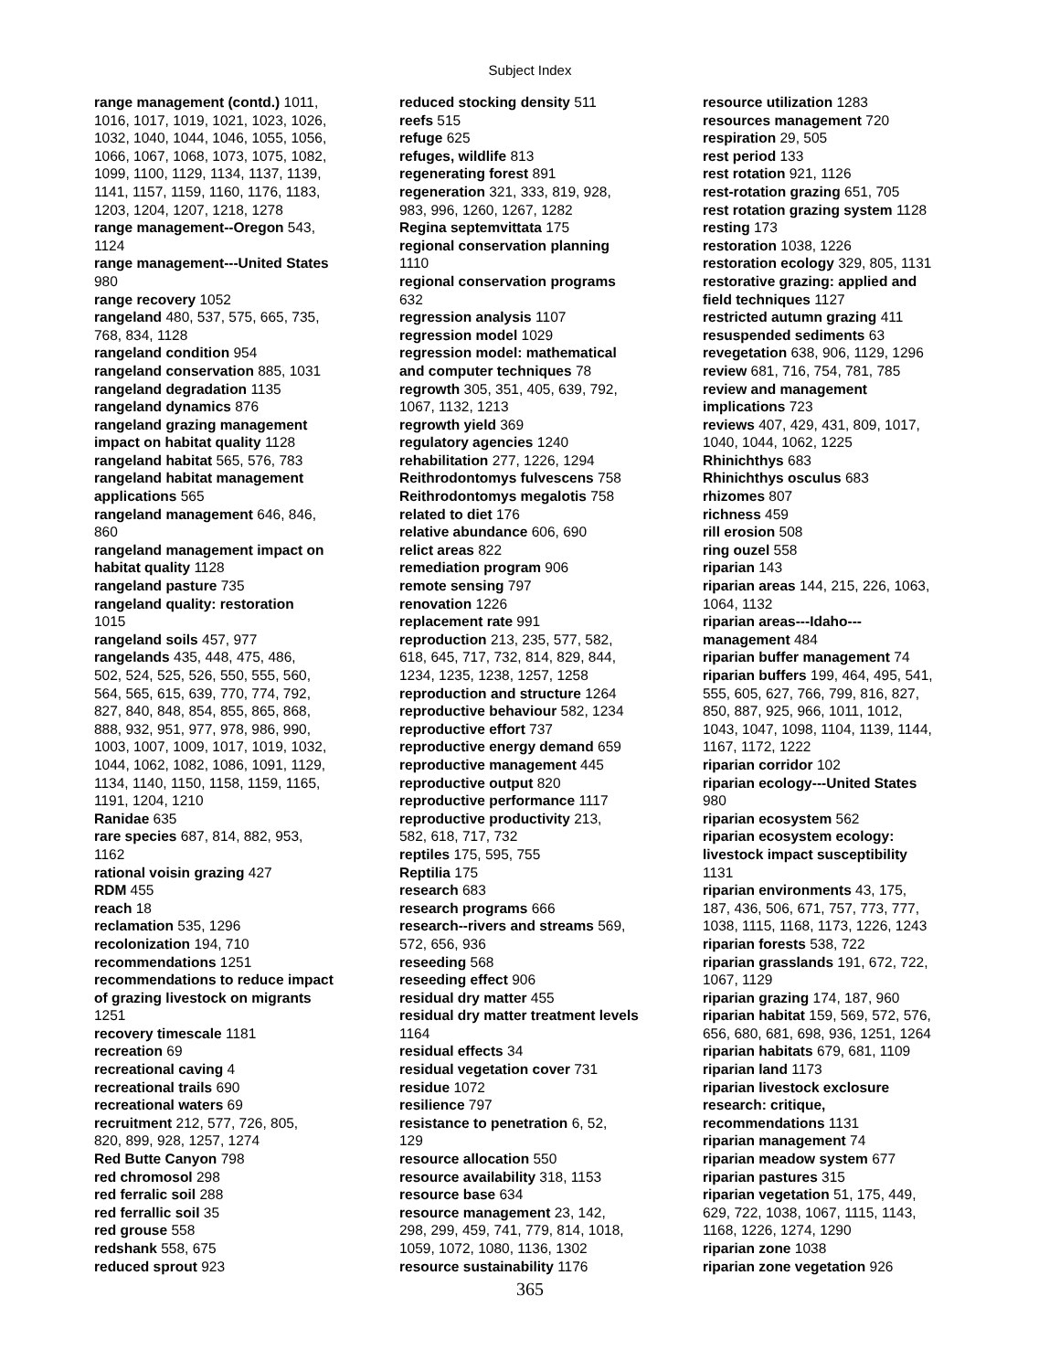Subject Index
range management (contd.) 1011,
1016, 1017, 1019, 1021, 1023, 1026,
1032, 1040, 1044, 1046, 1055, 1056,
1066, 1067, 1068, 1073, 1075, 1082,
1099, 1100, 1129, 1134, 1137, 1139,
1141, 1157, 1159, 1160, 1176, 1183,
1203, 1204, 1207, 1218, 1278
range management--Oregon 543,
1124
range management---United States
980
range recovery 1052
rangeland 480, 537, 575, 665, 735,
768, 834, 1128
rangeland condition 954
rangeland conservation 885, 1031
rangeland degradation 1135
rangeland dynamics 876
rangeland grazing management
impact on habitat quality 1128
rangeland habitat 565, 576, 783
rangeland habitat management
applications 565
rangeland management 646, 846,
860
rangeland management impact on
habitat quality 1128
rangeland pasture 735
rangeland quality: restoration
1015
rangeland soils 457, 977
rangelands 435, 448, 475, 486,
502, 524, 525, 526, 550, 555, 560,
564, 565, 615, 639, 770, 774, 792,
827, 840, 848, 854, 855, 865, 868,
888, 932, 951, 977, 978, 986, 990,
1003, 1007, 1009, 1017, 1019, 1032,
1044, 1062, 1082, 1086, 1091, 1129,
1134, 1140, 1150, 1158, 1159, 1165,
1191, 1204, 1210
Ranidae 635
rare species 687, 814, 882, 953,
1162
rational voisin grazing 427
RDM 455
reach 18
reclamation 535, 1296
recolonization 194, 710
recommendations 1251
recommendations to reduce impact
of grazing livestock on migrants
1251
recovery timescale 1181
recreation 69
recreational caving 4
recreational trails 690
recreational waters 69
recruitment 212, 577, 726, 805,
820, 899, 928, 1257, 1274
Red Butte Canyon 798
red chromosol 298
red ferralic soil 288
red ferrallic soil 35
red grouse 558
redshank 558, 675
reduced sprout 923
reduced stocking density 511
reefs 515
refuge 625
refuges, wildlife 813
regenerating forest 891
regeneration 321, 333, 819, 928,
983, 996, 1260, 1267, 1282
Regina septemvittata 175
regional conservation planning
1110
regional conservation programs
632
regression analysis 1107
regression model 1029
regression model: mathematical
and computer techniques 78
regrowth 305, 351, 405, 639, 792,
1067, 1132, 1213
regrowth yield 369
regulatory agencies 1240
rehabilitation 277, 1226, 1294
Reithrodontomys fulvescens 758
Reithrodontomys megalotis 758
related to diet 176
relative abundance 606, 690
relict areas 822
remediation program 906
remote sensing 797
renovation 1226
replacement rate 991
reproduction 213, 235, 577, 582,
618, 645, 717, 732, 814, 829, 844,
1234, 1235, 1238, 1257, 1258
reproduction and structure 1264
reproductive behaviour 582, 1234
reproductive effort 737
reproductive energy demand 659
reproductive management 445
reproductive output 820
reproductive performance 1117
reproductive productivity 213,
582, 618, 717, 732
reptiles 175, 595, 755
Reptilia 175
research 683
research programs 666
research--rivers and streams 569,
572, 656, 936
reseeding 568
reseeding effect 906
residual dry matter 455
residual dry matter treatment levels
1164
residual effects 34
residual vegetation cover 731
residue 1072
resilience 797
resistance to penetration 6, 52,
129
resource allocation 550
resource availability 318, 1153
resource base 634
resource management 23, 142,
298, 299, 459, 741, 779, 814, 1018,
1059, 1072, 1080, 1136, 1302
resource sustainability 1176
resource utilization 1283
resources management 720
respiration 29, 505
rest period 133
rest rotation 921, 1126
rest-rotation grazing 651, 705
rest rotation grazing system 1128
resting 173
restoration 1038, 1226
restoration ecology 329, 805, 1131
restorative grazing: applied and
field techniques 1127
restricted autumn grazing 411
resuspended sediments 63
revegetation 638, 906, 1129, 1296
review 681, 716, 754, 781, 785
review and management
implications 723
reviews 407, 429, 431, 809, 1017,
1040, 1044, 1062, 1225
Rhinichthys 683
Rhinichthys osculus 683
rhizomes 807
richness 459
rill erosion 508
ring ouzel 558
riparian 143
riparian areas 144, 215, 226, 1063,
1064, 1132
riparian areas---Idaho---
management 484
riparian buffer management 74
riparian buffers 199, 464, 495, 541,
555, 605, 627, 766, 799, 816, 827,
850, 887, 925, 966, 1011, 1012,
1043, 1047, 1098, 1104, 1139, 1144,
1167, 1172, 1222
riparian corridor 102
riparian ecology---United States
980
riparian ecosystem 562
riparian ecosystem ecology:
livestock impact susceptibility
1131
riparian environments 43, 175,
187, 436, 506, 671, 757, 773, 777,
1038, 1115, 1168, 1173, 1226, 1243
riparian forests 538, 722
riparian grasslands 191, 672, 722,
1067, 1129
riparian grazing 174, 187, 960
riparian habitat 159, 569, 572, 576,
656, 680, 681, 698, 936, 1251, 1264
riparian habitats 679, 681, 1109
riparian land 1173
riparian livestock exclosure
research: critique,
recommendations 1131
riparian management 74
riparian meadow system 677
riparian pastures 315
riparian vegetation 51, 175, 449,
629, 722, 1038, 1067, 1115, 1143,
1168, 1226, 1274, 1290
riparian zone 1038
riparian zone vegetation 926
365